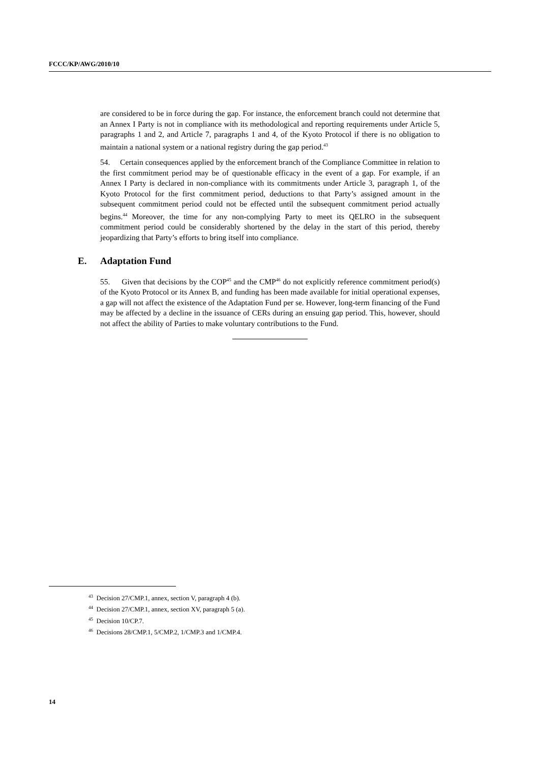FCCC/KP/AWG/2010/10
are considered to be in force during the gap. For instance, the enforcement branch could not determine that an Annex I Party is not in compliance with its methodological and reporting requirements under Article 5, paragraphs 1 and 2, and Article 7, paragraphs 1 and 4, of the Kyoto Protocol if there is no obligation to maintain a national system or a national registry during the gap period.<sup>43</sup>
54. Certain consequences applied by the enforcement branch of the Compliance Committee in relation to the first commitment period may be of questionable efficacy in the event of a gap. For example, if an Annex I Party is declared in non-compliance with its commitments under Article 3, paragraph 1, of the Kyoto Protocol for the first commitment period, deductions to that Party’s assigned amount in the subsequent commitment period could not be effected until the subsequent commitment period actually begins.<sup>44</sup> Moreover, the time for any non-complying Party to meet its QELRO in the subsequent commitment period could be considerably shortened by the delay in the start of this period, thereby jeopardizing that Party’s efforts to bring itself into compliance.
E. Adaptation Fund
55. Given that decisions by the COP<sup>45</sup> and the CMP<sup>46</sup> do not explicitly reference commitment period(s) of the Kyoto Protocol or its Annex B, and funding has been made available for initial operational expenses, a gap will not affect the existence of the Adaptation Fund per se. However, long-term financing of the Fund may be affected by a decline in the issuance of CERs during an ensuing gap period. This, however, should not affect the ability of Parties to make voluntary contributions to the Fund.
<sup>43</sup> Decision 27/CMP.1, annex, section V, paragraph 4 (b).
<sup>44</sup> Decision 27/CMP.1, annex, section XV, paragraph 5 (a).
<sup>45</sup> Decision 10/CP.7.
<sup>46</sup> Decisions 28/CMP.1, 5/CMP.2, 1/CMP.3 and 1/CMP.4.
14